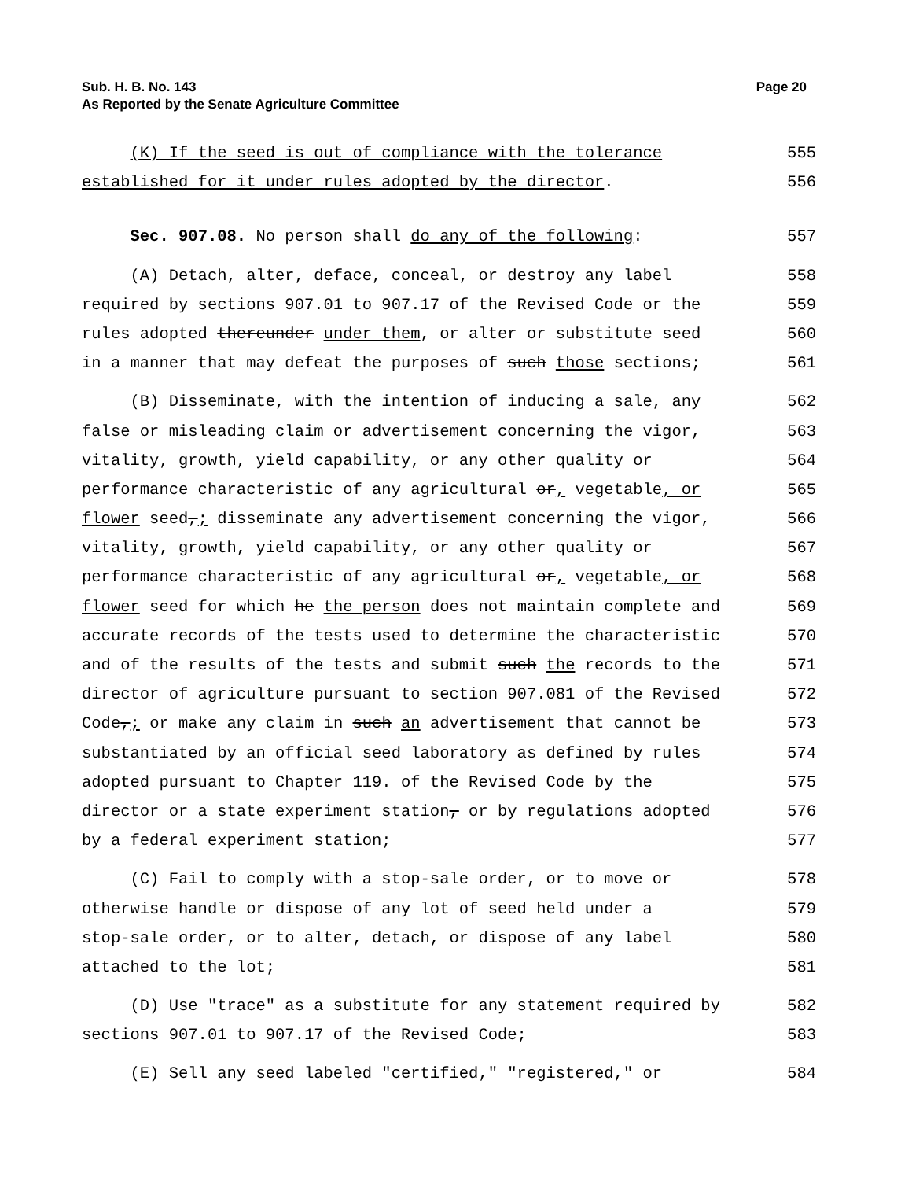Page 20 Sub. H. B. No. 143
As Reported by the Senate Agriculture Committee
(K) If the seed is out of compliance with the tolerance 555
established for it under rules adopted by the director. 556
Sec. 907.08. No person shall do any of the following: 557
(A) Detach, alter, deface, conceal, or destroy any label 558
required by sections 907.01 to 907.17 of the Revised Code or the 559
rules adopted thereunder under them, or alter or substitute seed 560
in a manner that may defeat the purposes of such those sections; 561
(B) Disseminate, with the intention of inducing a sale, any 562
false or misleading claim or advertisement concerning the vigor, 563
vitality, growth, yield capability, or any other quality or 564
performance characteristic of any agricultural or, vegetable, or 565
flower seed,; disseminate any advertisement concerning the vigor, 566
vitality, growth, yield capability, or any other quality or 567
performance characteristic of any agricultural or, vegetable, or 568
flower seed for which he the person does not maintain complete and 569
accurate records of the tests used to determine the characteristic 570
and of the results of the tests and submit such the records to the 571
director of agriculture pursuant to section 907.081 of the Revised 572
Code,; or make any claim in such an advertisement that cannot be 573
substantiated by an official seed laboratory as defined by rules 574
adopted pursuant to Chapter 119. of the Revised Code by the 575
director or a state experiment station, or by regulations adopted 576
by a federal experiment station; 577
(C) Fail to comply with a stop-sale order, or to move or 578
otherwise handle or dispose of any lot of seed held under a 579
stop-sale order, or to alter, detach, or dispose of any label 580
attached to the lot; 581
(D) Use "trace" as a substitute for any statement required by 582
sections 907.01 to 907.17 of the Revised Code; 583
(E) Sell any seed labeled "certified," "registered," or 584